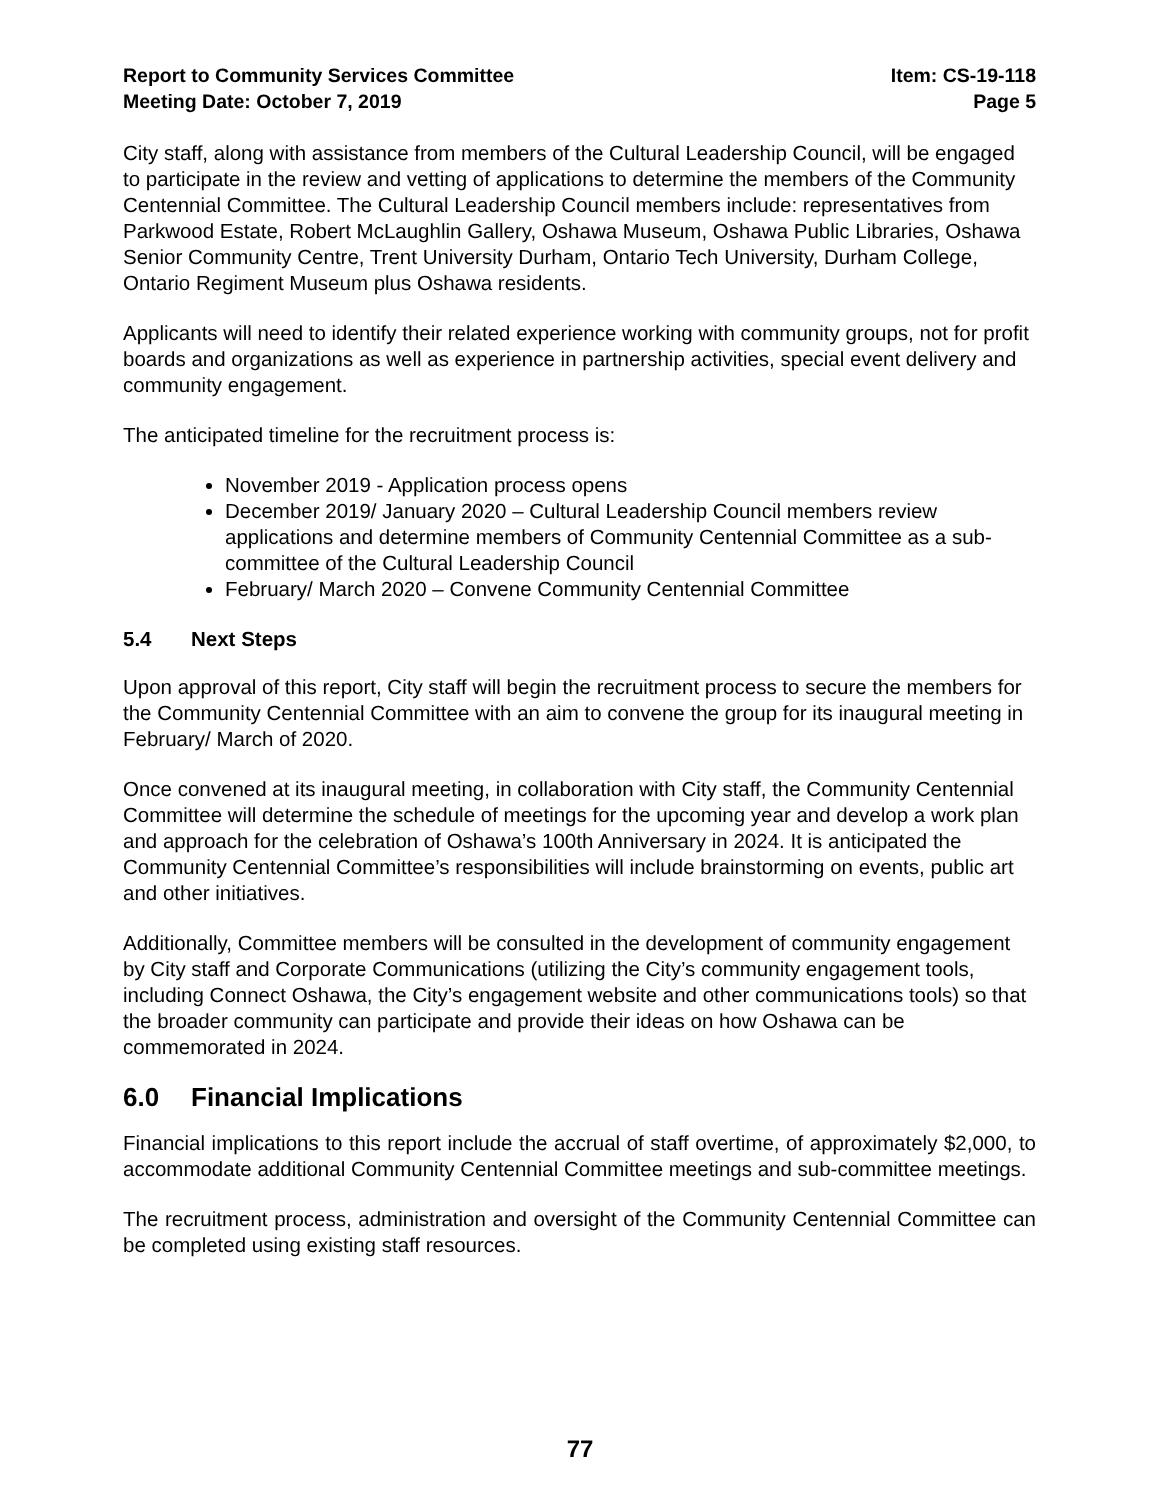Report to Community Services Committee
Meeting Date: October 7, 2019
Item: CS-19-118
Page 5
City staff, along with assistance from members of the Cultural Leadership Council, will be engaged to participate in the review and vetting of applications to determine the members of the Community Centennial Committee. The Cultural Leadership Council members include: representatives from Parkwood Estate, Robert McLaughlin Gallery, Oshawa Museum, Oshawa Public Libraries, Oshawa Senior Community Centre, Trent University Durham, Ontario Tech University, Durham College, Ontario Regiment Museum plus Oshawa residents.
Applicants will need to identify their related experience working with community groups, not for profit boards and organizations as well as experience in partnership activities, special event delivery and community engagement.
The anticipated timeline for the recruitment process is:
November 2019 - Application process opens
December 2019/ January 2020 – Cultural Leadership Council members review applications and determine members of Community Centennial Committee as a sub-committee of the Cultural Leadership Council
February/ March 2020 – Convene Community Centennial Committee
5.4 Next Steps
Upon approval of this report, City staff will begin the recruitment process to secure the members for the Community Centennial Committee with an aim to convene the group for its inaugural meeting in February/ March of 2020.
Once convened at its inaugural meeting, in collaboration with City staff, the Community Centennial Committee will determine the schedule of meetings for the upcoming year and develop a work plan and approach for the celebration of Oshawa’s 100th Anniversary in 2024. It is anticipated the Community Centennial Committee’s responsibilities will include brainstorming on events, public art and other initiatives.
Additionally, Committee members will be consulted in the development of community engagement by City staff and Corporate Communications (utilizing the City’s community engagement tools, including Connect Oshawa, the City’s engagement website and other communications tools) so that the broader community can participate and provide their ideas on how Oshawa can be commemorated in 2024.
6.0 Financial Implications
Financial implications to this report include the accrual of staff overtime, of approximately $2,000, to accommodate additional Community Centennial Committee meetings and sub-committee meetings.
The recruitment process, administration and oversight of the Community Centennial Committee can be completed using existing staff resources.
77